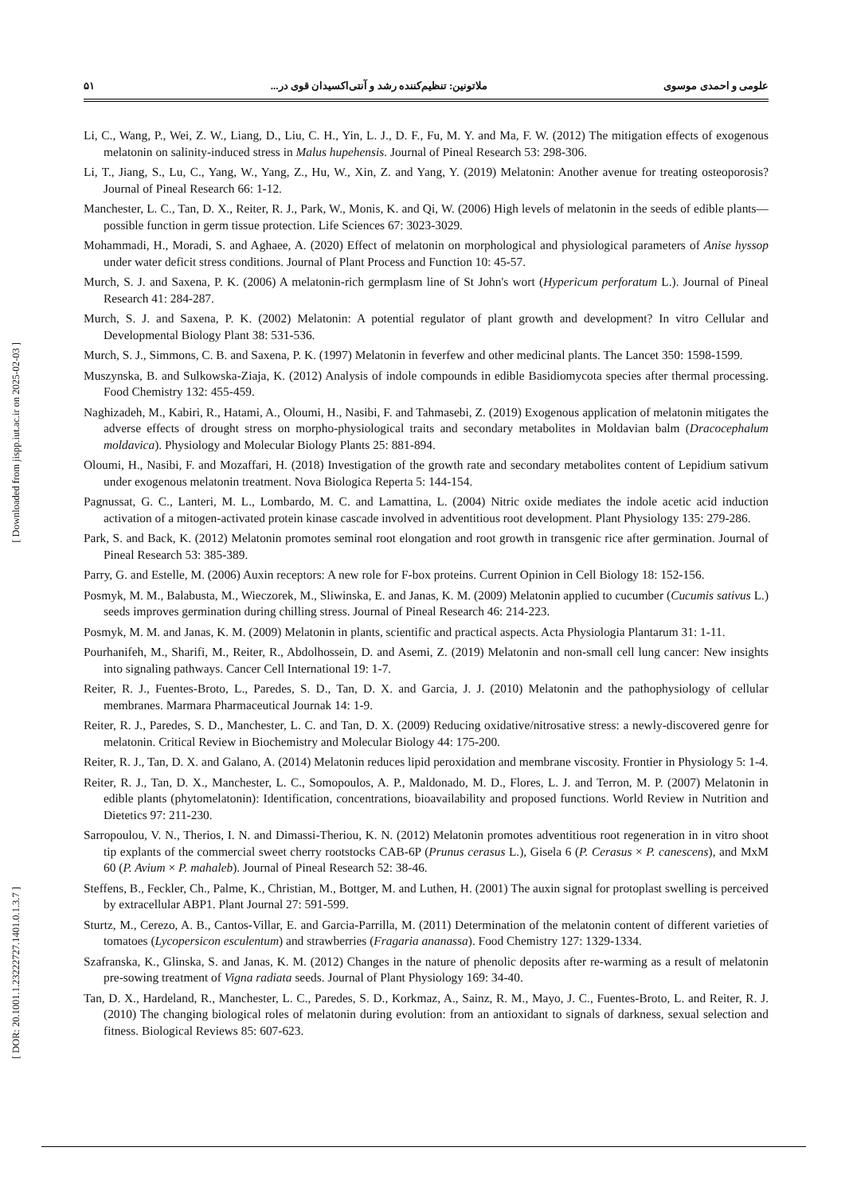علومی و احمدی موسوی ملاتونین: تنظیم‌کننده رشد و آنتی‌اکسیدان قوی در... ۵۱
Li, C., Wang, P., Wei, Z. W., Liang, D., Liu, C. H., Yin, L. J., D. F., Fu, M. Y. and Ma, F. W. (2012) The mitigation effects of exogenous melatonin on salinity-induced stress in Malus hupehensis. Journal of Pineal Research 53: 298-306.
Li, T., Jiang, S., Lu, C., Yang, W., Yang, Z., Hu, W., Xin, Z. and Yang, Y. (2019) Melatonin: Another avenue for treating osteoporosis? Journal of Pineal Research 66: 1-12.
Manchester, L. C., Tan, D. X., Reiter, R. J., Park, W., Monis, K. and Qi, W. (2006) High levels of melatonin in the seeds of edible plants—possible function in germ tissue protection. Life Sciences 67: 3023-3029.
Mohammadi, H., Moradi, S. and Aghaee, A. (2020) Effect of melatonin on morphological and physiological parameters of Anise hyssop under water deficit stress conditions. Journal of Plant Process and Function 10: 45-57.
Murch, S. J. and Saxena, P. K. (2006) A melatonin-rich germplasm line of St John's wort (Hypericum perforatum L.). Journal of Pineal Research 41: 284-287.
Murch, S. J. and Saxena, P. K. (2002) Melatonin: A potential regulator of plant growth and development? In vitro Cellular and Developmental Biology Plant 38: 531-536.
Murch, S. J., Simmons, C. B. and Saxena, P. K. (1997) Melatonin in feverfew and other medicinal plants. The Lancet 350: 1598-1599.
Muszynska, B. and Sulkowska-Ziaja, K. (2012) Analysis of indole compounds in edible Basidiomycota species after thermal processing. Food Chemistry 132: 455-459.
Naghizadeh, M., Kabiri, R., Hatami, A., Oloumi, H., Nasibi, F. and Tahmasebi, Z. (2019) Exogenous application of melatonin mitigates the adverse effects of drought stress on morpho-physiological traits and secondary metabolites in Moldavian balm (Dracocephalum moldavica). Physiology and Molecular Biology Plants 25: 881-894.
Oloumi, H., Nasibi, F. and Mozaffari, H. (2018) Investigation of the growth rate and secondary metabolites content of Lepidium sativum under exogenous melatonin treatment. Nova Biologica Reperta 5: 144-154.
Pagnussat, G. C., Lanteri, M. L., Lombardo, M. C. and Lamattina, L. (2004) Nitric oxide mediates the indole acetic acid induction activation of a mitogen-activated protein kinase cascade involved in adventitious root development. Plant Physiology 135: 279-286.
Park, S. and Back, K. (2012) Melatonin promotes seminal root elongation and root growth in transgenic rice after germination. Journal of Pineal Research 53: 385-389.
Parry, G. and Estelle, M. (2006) Auxin receptors: A new role for F-box proteins. Current Opinion in Cell Biology 18: 152-156.
Posmyk, M. M., Balabusta, M., Wieczorek, M., Sliwinska, E. and Janas, K. M. (2009) Melatonin applied to cucumber (Cucumis sativus L.) seeds improves germination during chilling stress. Journal of Pineal Research 46: 214-223.
Posmyk, M. M. and Janas, K. M. (2009) Melatonin in plants, scientific and practical aspects. Acta Physiologia Plantarum 31: 1-11.
Pourhanifeh, M., Sharifi, M., Reiter, R., Abdolhossein, D. and Asemi, Z. (2019) Melatonin and non-small cell lung cancer: New insights into signaling pathways. Cancer Cell International 19: 1-7.
Reiter, R. J., Fuentes-Broto, L., Paredes, S. D., Tan, D. X. and Garcia, J. J. (2010) Melatonin and the pathophysiology of cellular membranes. Marmara Pharmaceutical Journak 14: 1-9.
Reiter, R. J., Paredes, S. D., Manchester, L. C. and Tan, D. X. (2009) Reducing oxidative/nitrosative stress: a newly-discovered genre for melatonin. Critical Review in Biochemistry and Molecular Biology 44: 175-200.
Reiter, R. J., Tan, D. X. and Galano, A. (2014) Melatonin reduces lipid peroxidation and membrane viscosity. Frontier in Physiology 5: 1-4.
Reiter, R. J., Tan, D. X., Manchester, L. C., Somopoulos, A. P., Maldonado, M. D., Flores, L. J. and Terron, M. P. (2007) Melatonin in edible plants (phytomelatonin): Identification, concentrations, bioavailability and proposed functions. World Review in Nutrition and Dietetics 97: 211-230.
Sarropoulou, V. N., Therios, I. N. and Dimassi-Theriou, K. N. (2012) Melatonin promotes adventitious root regeneration in in vitro shoot tip explants of the commercial sweet cherry rootstocks CAB-6P (Prunus cerasus L.), Gisela 6 (P. Cerasus × P. canescens), and MxM 60 (P. Avium × P. mahaleb). Journal of Pineal Research 52: 38-46.
Steffens, B., Feckler, Ch., Palme, K., Christian, M., Bottger, M. and Luthen, H. (2001) The auxin signal for protoplast swelling is perceived by extracellular ABP1. Plant Journal 27: 591-599.
Sturtz, M., Cerezo, A. B., Cantos-Villar, E. and Garcia-Parrilla, M. (2011) Determination of the melatonin content of different varieties of tomatoes (Lycopersicon esculentum) and strawberries (Fragaria ananassa). Food Chemistry 127: 1329-1334.
Szafranska, K., Glinska, S. and Janas, K. M. (2012) Changes in the nature of phenolic deposits after re-warming as a result of melatonin pre-sowing treatment of Vigna radiata seeds. Journal of Plant Physiology 169: 34-40.
Tan, D. X., Hardeland, R., Manchester, L. C., Paredes, S. D., Korkmaz, A., Sainz, R. M., Mayo, J. C., Fuentes-Broto, L. and Reiter, R. J. (2010) The changing biological roles of melatonin during evolution: from an antioxidant to signals of darkness, sexual selection and fitness. Biological Reviews 85: 607-623.
[ Downloaded from jispp.iut.ac.ir on 2025-02-03 ]
[ DOR: 20.1001.1.23222727.1401.0.1.3.7 ]